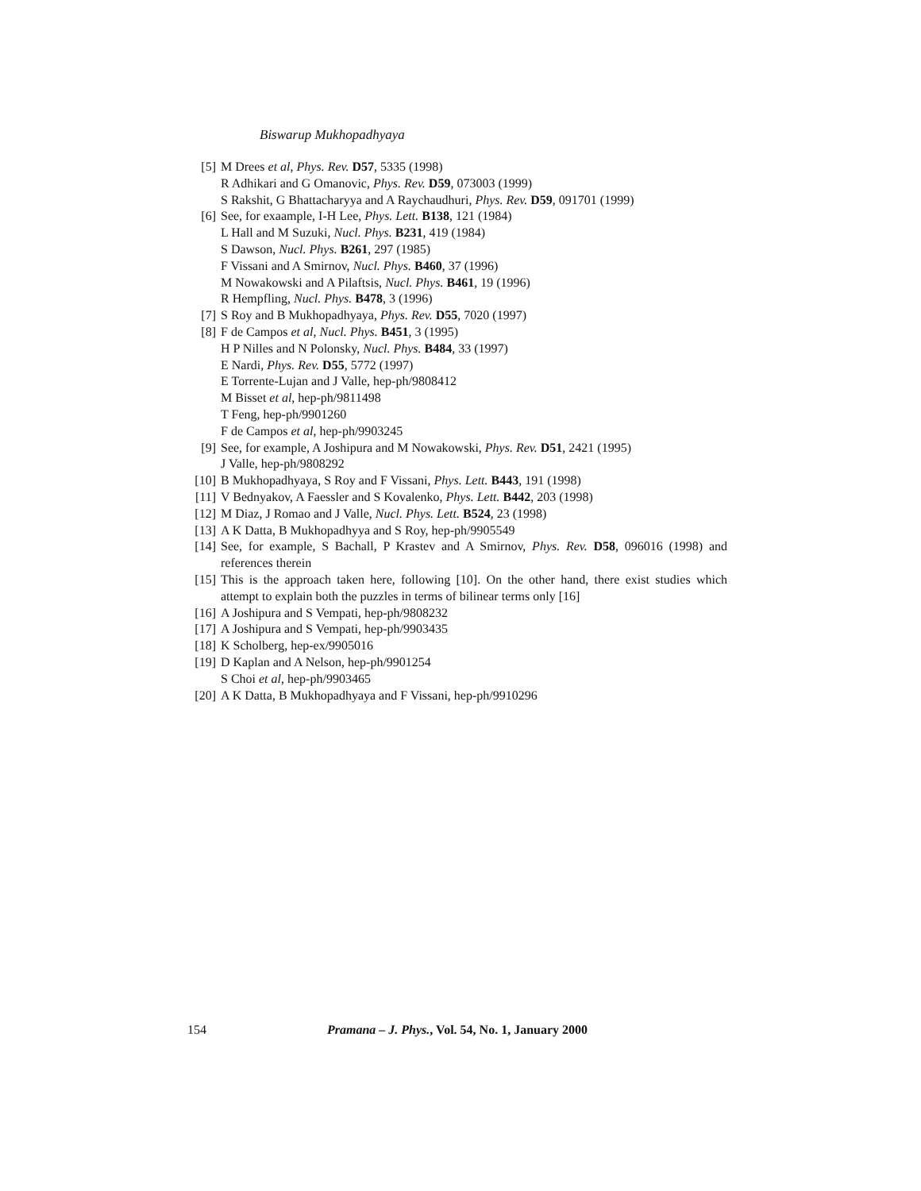Biswarup Mukhopadhyaya
[5] M Drees et al, Phys. Rev. D57, 5335 (1998)
R Adhikari and G Omanovic, Phys. Rev. D59, 073003 (1999)
S Rakshit, G Bhattacharyya and A Raychaudhuri, Phys. Rev. D59, 091701 (1999)
[6] See, for exaample, I-H Lee, Phys. Lett. B138, 121 (1984)
L Hall and M Suzuki, Nucl. Phys. B231, 419 (1984)
S Dawson, Nucl. Phys. B261, 297 (1985)
F Vissani and A Smirnov, Nucl. Phys. B460, 37 (1996)
M Nowakowski and A Pilaftsis, Nucl. Phys. B461, 19 (1996)
R Hempfling, Nucl. Phys. B478, 3 (1996)
[7] S Roy and B Mukhopadhyaya, Phys. Rev. D55, 7020 (1997)
[8] F de Campos et al, Nucl. Phys. B451, 3 (1995)
H P Nilles and N Polonsky, Nucl. Phys. B484, 33 (1997)
E Nardi, Phys. Rev. D55, 5772 (1997)
E Torrente-Lujan and J Valle, hep-ph/9808412
M Bisset et al, hep-ph/9811498
T Feng, hep-ph/9901260
F de Campos et al, hep-ph/9903245
[9] See, for example, A Joshipura and M Nowakowski, Phys. Rev. D51, 2421 (1995)
J Valle, hep-ph/9808292
[10] B Mukhopadhyaya, S Roy and F Vissani, Phys. Lett. B443, 191 (1998)
[11] V Bednyakov, A Faessler and S Kovalenko, Phys. Lett. B442, 203 (1998)
[12] M Diaz, J Romao and J Valle, Nucl. Phys. Lett. B524, 23 (1998)
[13] A K Datta, B Mukhopadhyya and S Roy, hep-ph/9905549
[14] See, for example, S Bachall, P Krastev and A Smirnov, Phys. Rev. D58, 096016 (1998) and references therein
[15] This is the approach taken here, following [10]. On the other hand, there exist studies which attempt to explain both the puzzles in terms of bilinear terms only [16]
[16] A Joshipura and S Vempati, hep-ph/9808232
[17] A Joshipura and S Vempati, hep-ph/9903435
[18] K Scholberg, hep-ex/9905016
[19] D Kaplan and A Nelson, hep-ph/9901254
S Choi et al, hep-ph/9903465
[20] A K Datta, B Mukhopadhyaya and F Vissani, hep-ph/9910296
154 Pramana – J. Phys., Vol. 54, No. 1, January 2000